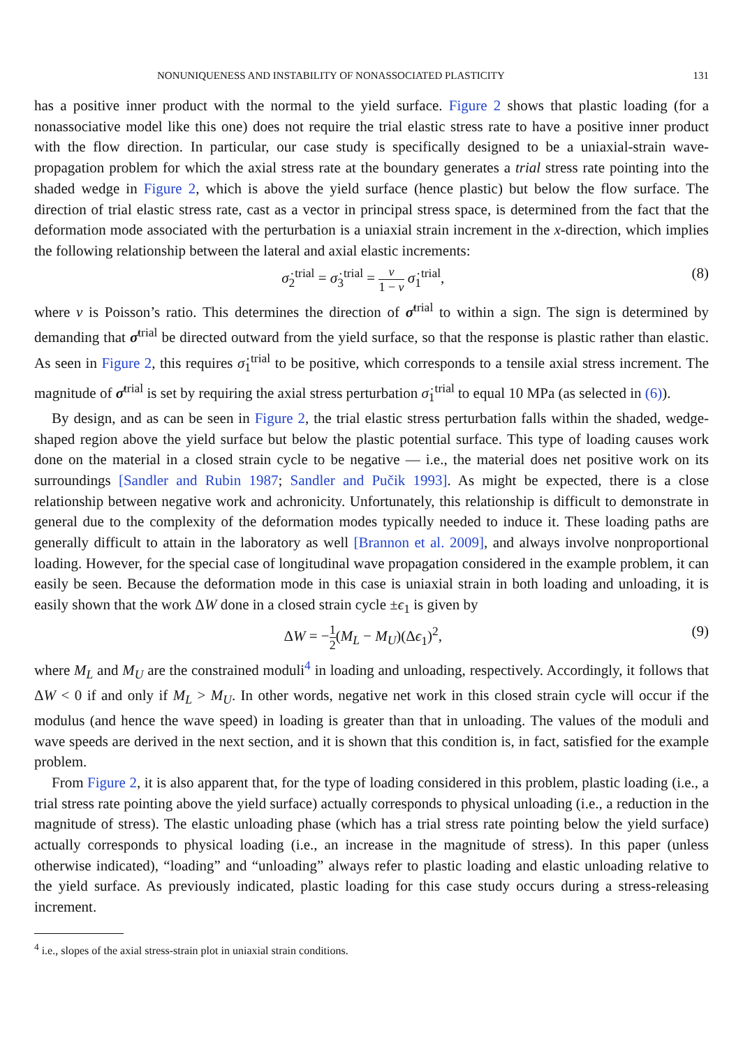NONUNIQUENESS AND INSTABILITY OF NONASSOCIATED PLASTICITY 131
has a positive inner product with the normal to the yield surface. Figure 2 shows that plastic loading (for a nonassociative model like this one) does not require the trial elastic stress rate to have a positive inner product with the flow direction. In particular, our case study is specifically designed to be a uniaxial-strain wave-propagation problem for which the axial stress rate at the boundary generates a trial stress rate pointing into the shaded wedge in Figure 2, which is above the yield surface (hence plastic) but below the flow surface. The direction of trial elastic stress rate, cast as a vector in principal stress space, is determined from the fact that the deformation mode associated with the perturbation is a uniaxial strain increment in the x-direction, which implies the following relationship between the lateral and axial elastic increments:
σ̇<sub>2</sub><sup>trial</sup> = σ̇<sub>3</sub><sup>trial</sup> = ν 1 − ν σ̇<sub>1</sub><sup>trial</sup>, (8)
where ν is Poisson’s ratio. This determines the direction of σ̇<sup>trial</sup> to within a sign. The sign is determined by demanding that σ̇<sup>trial</sup> be directed outward from the yield surface, so that the response is plastic rather than elastic. As seen in Figure 2, this requires σ̇<sub>1</sub><sup>trial</sup> to be positive, which corresponds to a tensile axial stress increment. The magnitude of σ̇<sup>trial</sup> is set by requiring the axial stress perturbation σ̇<sub>1</sub><sup>trial</sup> to equal 10 MPa (as selected in (6)).
By design, and as can be seen in Figure 2, the trial elastic stress perturbation falls within the shaded, wedge-shaped region above the yield surface but below the plastic potential surface. This type of loading causes work done on the material in a closed strain cycle to be negative — i.e., the material does net positive work on its surroundings [Sandler and Rubin 1987; Sandler and Pučik 1993]. As might be expected, there is a close relationship between negative work and achronicity. Unfortunately, this relationship is difficult to demonstrate in general due to the complexity of the deformation modes typically needed to induce it. These loading paths are generally difficult to attain in the laboratory as well [Brannon et al. 2009], and always involve nonproportional loading. However, for the special case of longitudinal wave propagation considered in the example problem, it can easily be seen. Because the deformation mode in this case is uniaxial strain in both loading and unloading, it is easily shown that the work ΔW done in a closed strain cycle ±ϵ<sub>1</sub> is given by
ΔW = −1 2(M<sub>L</sub> − M<sub>U</sub>)(Δϵ<sub>1</sub>)<sup>2</sup>, (9)
where M<sub>L</sub> and M<sub>U</sub> are the constrained moduli<sup>4</sup> in loading and unloading, respectively. Accordingly, it follows that ΔW < 0 if and only if M<sub>L</sub> > M<sub>U</sub>. In other words, negative net work in this closed strain cycle will occur if the modulus (and hence the wave speed) in loading is greater than that in unloading. The values of the moduli and wave speeds are derived in the next section, and it is shown that this condition is, in fact, satisfied for the example problem.
From Figure 2, it is also apparent that, for the type of loading considered in this problem, plastic loading (i.e., a trial stress rate pointing above the yield surface) actually corresponds to physical unloading (i.e., a reduction in the magnitude of stress). The elastic unloading phase (which has a trial stress rate pointing below the yield surface) actually corresponds to physical loading (i.e., an increase in the magnitude of stress). In this paper (unless otherwise indicated), “loading” and “unloading” always refer to plastic loading and elastic unloading relative to the yield surface. As previously indicated, plastic loading for this case study occurs during a stress-releasing increment.
<sup>4</sup> i.e., slopes of the axial stress-strain plot in uniaxial strain conditions.